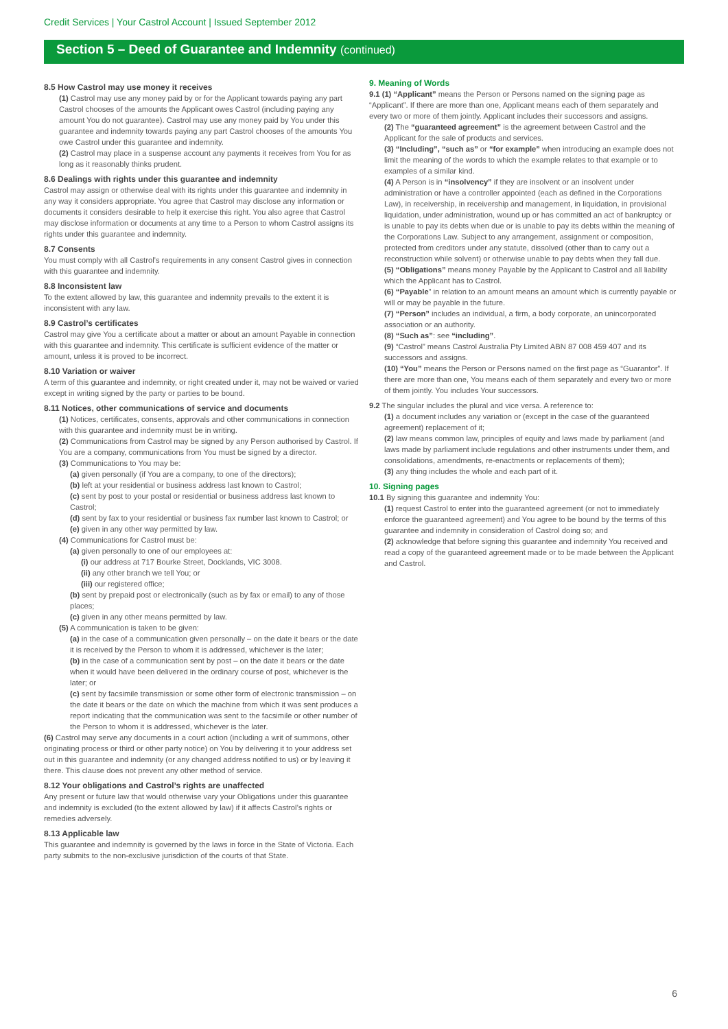Credit Services | Your Castrol Account | Issued September 2012
Section 5 – Deed of Guarantee and Indemnity (continued)
8.5 How Castrol may use money it receives
(1) Castrol may use any money paid by or for the Applicant towards paying any part Castrol chooses of the amounts the Applicant owes Castrol (including paying any amount You do not guarantee). Castrol may use any money paid by You under this guarantee and indemnity towards paying any part Castrol chooses of the amounts You owe Castrol under this guarantee and indemnity.
(2) Castrol may place in a suspense account any payments it receives from You for as long as it reasonably thinks prudent.
8.6 Dealings with rights under this guarantee and indemnity
Castrol may assign or otherwise deal with its rights under this guarantee and indemnity in any way it considers appropriate. You agree that Castrol may disclose any information or documents it considers desirable to help it exercise this right. You also agree that Castrol may disclose information or documents at any time to a Person to whom Castrol assigns its rights under this guarantee and indemnity.
8.7 Consents
You must comply with all Castrol’s requirements in any consent Castrol gives in connection with this guarantee and indemnity.
8.8 Inconsistent law
To the extent allowed by law, this guarantee and indemnity prevails to the extent it is inconsistent with any law.
8.9 Castrol’s certificates
Castrol may give You a certificate about a matter or about an amount Payable in connection with this guarantee and indemnity. This certificate is sufficient evidence of the matter or amount, unless it is proved to be incorrect.
8.10 Variation or waiver
A term of this guarantee and indemnity, or right created under it, may not be waived or varied except in writing signed by the party or parties to be bound.
8.11 Notices, other communications of service and documents
(1) Notices, certificates, consents, approvals and other communications in connection with this guarantee and indemnity must be in writing.
(2) Communications from Castrol may be signed by any Person authorised by Castrol. If You are a company, communications from You must be signed by a director.
(3) Communications to You may be:
(a) given personally (if You are a company, to one of the directors);
(b) left at your residential or business address last known to Castrol;
(c) sent by post to your postal or residential or business address last known to Castrol;
(d) sent by fax to your residential or business fax number last known to Castrol; or
(e) given in any other way permitted by law.
(4) Communications for Castrol must be:
(a) given personally to one of our employees at:
(i) our address at 717 Bourke Street, Docklands, VIC 3008.
(ii) any other branch we tell You; or
(iii) our registered office;
(b) sent by prepaid post or electronically (such as by fax or email) to any of those places;
(c) given in any other means permitted by law.
(5) A communication is taken to be given:
(a) in the case of a communication given personally – on the date it bears or the date it is received by the Person to whom it is addressed, whichever is the later;
(b) in the case of a communication sent by post – on the date it bears or the date when it would have been delivered in the ordinary course of post, whichever is the later; or
(c) sent by facsimile transmission or some other form of electronic transmission – on the date it bears or the date on which the machine from which it was sent produces a report indicating that the communication was sent to the facsimile or other number of the Person to whom it is addressed, whichever is the later.
(6) Castrol may serve any documents in a court action (including a writ of summons, other originating process or third or other party notice) on You by delivering it to your address set out in this guarantee and indemnity (or any changed address notified to us) or by leaving it there. This clause does not prevent any other method of service.
8.12 Your obligations and Castrol’s rights are unaffected
Any present or future law that would otherwise vary your Obligations under this guarantee and indemnity is excluded (to the extent allowed by law) if it affects Castrol’s rights or remedies adversely.
8.13 Applicable law
This guarantee and indemnity is governed by the laws in force in the State of Victoria. Each party submits to the non-exclusive jurisdiction of the courts of that State.
9. Meaning of Words
9.1 (1) “Applicant” means the Person or Persons named on the signing page as “Applicant”. If there are more than one, Applicant means each of them separately and every two or more of them jointly. Applicant includes their successors and assigns.
(2) The “guaranteed agreement” is the agreement between Castrol and the Applicant for the sale of products and services.
(3) “Including”, “such as” or “for example” when introducing an example does not limit the meaning of the words to which the example relates to that example or to examples of a similar kind.
(4) A Person is in “insolvency” if they are insolvent or an insolvent under administration or have a controller appointed (each as defined in the Corporations Law), in receivership, in receivership and management, in liquidation, in provisional liquidation, under administration, wound up or has committed an act of bankruptcy or is unable to pay its debts when due or is unable to pay its debts within the meaning of the Corporations Law. Subject to any arrangement, assignment or composition, protected from creditors under any statute, dissolved (other than to carry out a reconstruction while solvent) or otherwise unable to pay debts when they fall due.
(5) “Obligations” means money Payable by the Applicant to Castrol and all liability which the Applicant has to Castrol.
(6) “Payable” in relation to an amount means an amount which is currently payable or will or may be payable in the future.
(7) “Person” includes an individual, a firm, a body corporate, an unincorporated association or an authority.
(8) “Such as”: see “including”.
(9) “Castrol” means Castrol Australia Pty Limited ABN 87 008 459 407 and its successors and assigns.
(10) “You” means the Person or Persons named on the first page as “Guarantor”. If there are more than one, You means each of them separately and every two or more of them jointly. You includes Your successors.
9.2 The singular includes the plural and vice versa. A reference to:
(1) a document includes any variation or (except in the case of the guaranteed agreement) replacement of it;
(2) law means common law, principles of equity and laws made by parliament (and laws made by parliament include regulations and other instruments under them, and consolidations, amendments, re-enactments or replacements of them);
(3) any thing includes the whole and each part of it.
10. Signing pages
10.1 By signing this guarantee and indemnity You:
(1) request Castrol to enter into the guaranteed agreement (or not to immediately enforce the guaranteed agreement) and You agree to be bound by the terms of this guarantee and indemnity in consideration of Castrol doing so; and
(2) acknowledge that before signing this guarantee and indemnity You received and read a copy of the guaranteed agreement made or to be made between the Applicant and Castrol.
6